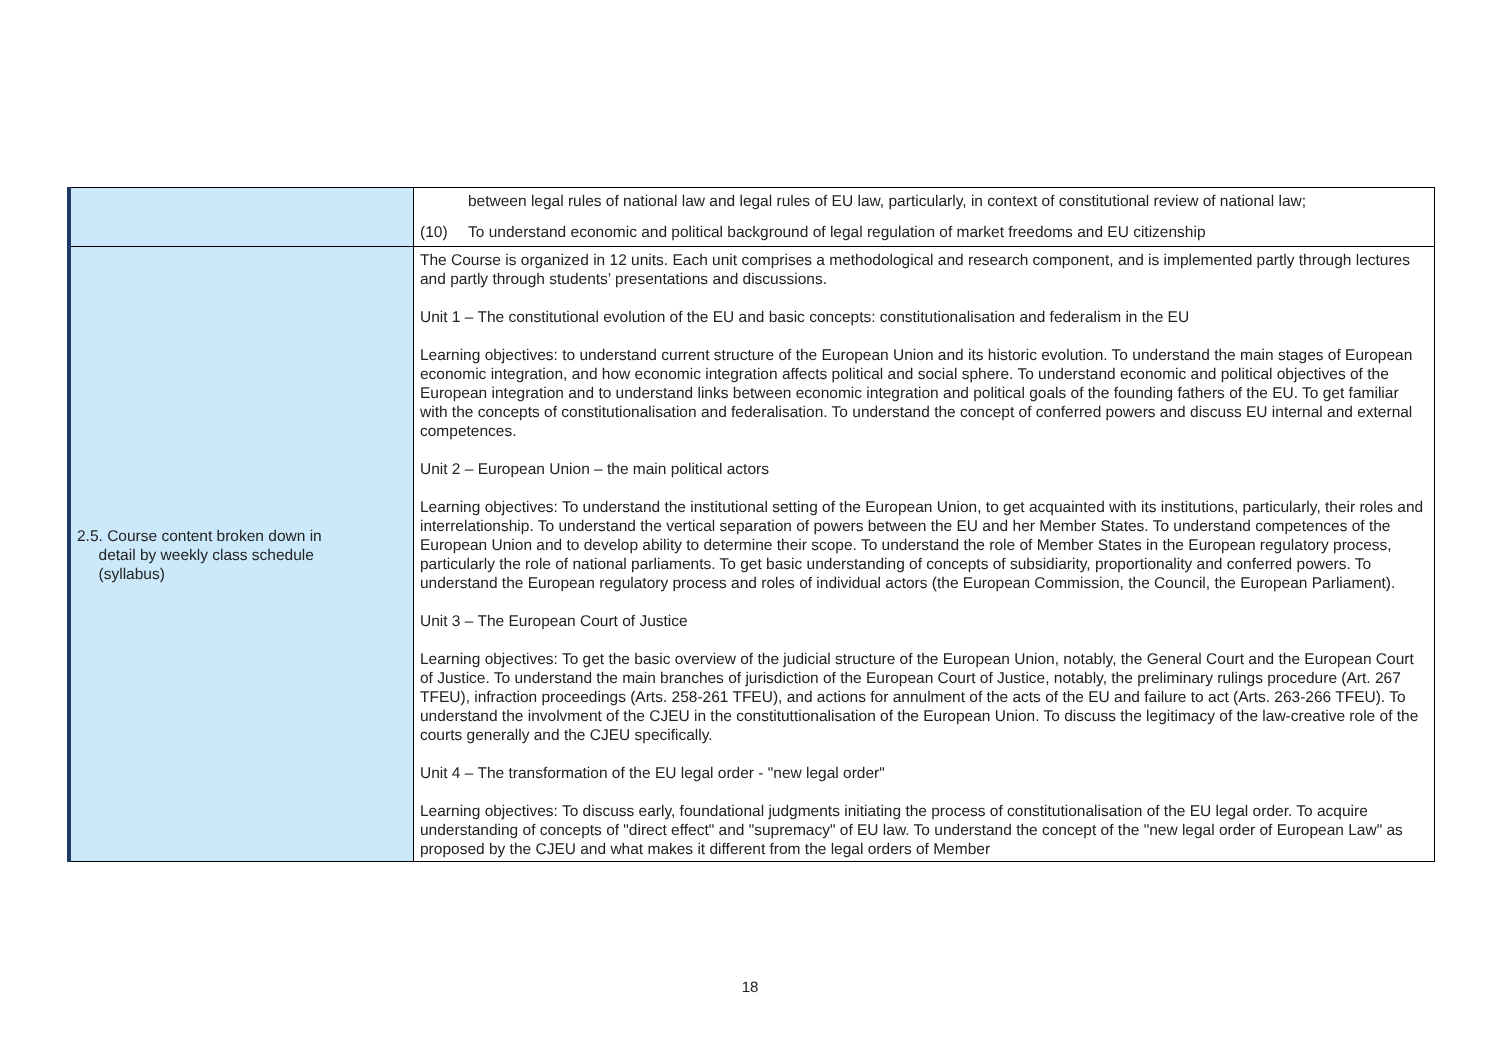| | between legal rules of national law and legal rules of EU law, particularly, in context of constitutional review of national law; (10) To understand economic and political background of legal regulation of market freedoms and EU citizenship |
| 2.5. Course content broken down in detail by weekly class schedule (syllabus) | The Course is organized in 12 units. Each unit comprises a methodological and research component, and is implemented partly through lectures and partly through students’ presentations and discussions. Unit 1 – The constitutional evolution of the EU and basic concepts: constitutionalisation and federalism in the EU Learning objectives: to understand current structure of the European Union and its historic evolution. To understand the main stages of European economic integration, and how economic integration affects political and social sphere. To understand economic and political objectives of the European integration and to understand links between economic integration and political goals of the founding fathers of the EU. To get familiar with the concepts of constitutionalisation and federalisation. To understand the concept of conferred powers and discuss EU internal and external competences. Unit 2 – European Union – the main political actors Learning objectives: To understand the institutional setting of the European Union, to get acquainted with its institutions, particularly, their roles and interrelationship. To understand the vertical separation of powers between the EU and her Member States. To understand competences of the European Union and to develop ability to determine their scope. To understand the role of Member States in the European regulatory process, particularly the role of national parliaments. To get basic understanding of concepts of subsidiarity, proportionality and conferred powers. To understand the European regulatory process and roles of individual actors (the European Commission, the Council, the European Parliament). Unit 3 – The European Court of Justice Learning objectives: To get the basic overview of the judicial structure of the European Union, notably, the General Court and the European Court of Justice. To understand the main branches of jurisdiction of the European Court of Justice, notably, the preliminary rulings procedure (Art. 267 TFEU), infraction proceedings (Arts. 258-261 TFEU), and actions for annulment of the acts of the EU and failure to act (Arts. 263-266 TFEU). To understand the involvment of the CJEU in the constituttionalisation of the European Union. To discuss the legitimacy of the law-creative role of the courts generally and the CJEU specifically. Unit 4 – The transformation of the EU legal order - "new legal order" Learning objectives: To discuss early, foundational judgments initiating the process of constitutionalisation of the EU legal order. To acquire understanding of concepts of "direct effect" and "supremacy" of EU law. To understand the concept of the "new legal order of European Law" as proposed by the CJEU and what makes it different from the legal orders of Member |
18